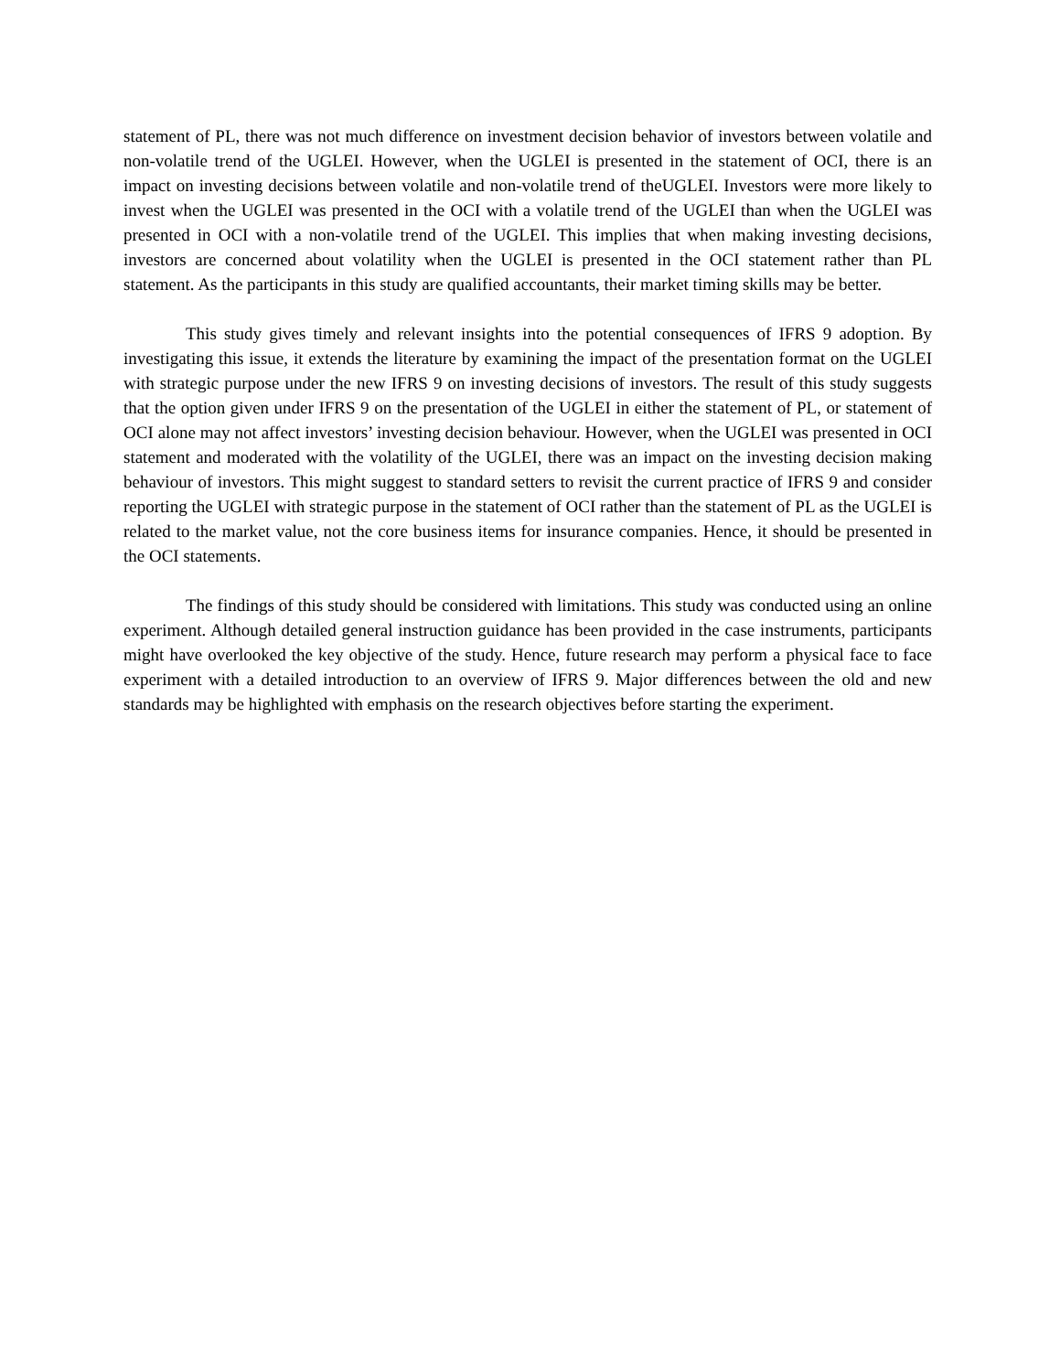statement of PL, there was not much difference on investment decision behavior of investors between volatile and non-volatile trend of the UGLEI. However, when the UGLEI is presented in the statement of OCI, there is an impact on investing decisions between volatile and non-volatile trend of theUGLEI. Investors were more likely to invest when the UGLEI was presented in the OCI with a volatile trend of the UGLEI than when the UGLEI was presented in OCI with a non-volatile trend of the UGLEI. This implies that when making investing decisions, investors are concerned about volatility when the UGLEI is presented in the OCI statement rather than PL statement. As the participants in this study are qualified accountants, their market timing skills may be better.
This study gives timely and relevant insights into the potential consequences of IFRS 9 adoption. By investigating this issue, it extends the literature by examining the impact of the presentation format on the UGLEI with strategic purpose under the new IFRS 9 on investing decisions of investors. The result of this study suggests that the option given under IFRS 9 on the presentation of the UGLEI in either the statement of PL, or statement of OCI alone may not affect investors’ investing decision behaviour. However, when the UGLEI was presented in OCI statement and moderated with the volatility of the UGLEI, there was an impact on the investing decision making behaviour of investors. This might suggest to standard setters to revisit the current practice of IFRS 9 and consider reporting the UGLEI with strategic purpose in the statement of OCI rather than the statement of PL as the UGLEI is related to the market value, not the core business items for insurance companies. Hence, it should be presented in the OCI statements.
The findings of this study should be considered with limitations. This study was conducted using an online experiment. Although detailed general instruction guidance has been provided in the case instruments, participants might have overlooked the key objective of the study. Hence, future research may perform a physical face to face experiment with a detailed introduction to an overview of IFRS 9. Major differences between the old and new standards may be highlighted with emphasis on the research objectives before starting the experiment.